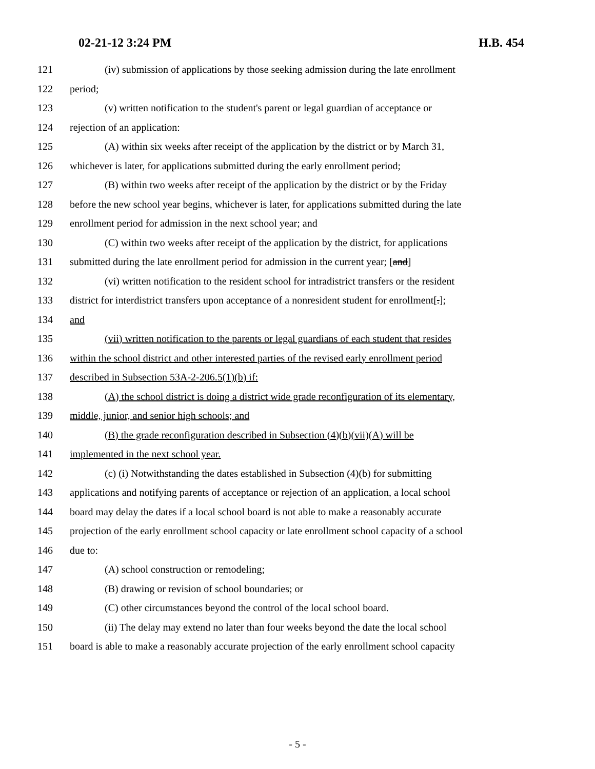02-21-12 3:24 PM H.B. 454
121 (iv) submission of applications by those seeking admission during the late enrollment
122 period;
123 (v) written notification to the student's parent or legal guardian of acceptance or
124 rejection of an application:
125 (A) within six weeks after receipt of the application by the district or by March 31,
126 whichever is later, for applications submitted during the early enrollment period;
127 (B) within two weeks after receipt of the application by the district or by the Friday
128 before the new school year begins, whichever is later, for applications submitted during the late
129 enrollment period for admission in the next school year; and
130 (C) within two weeks after receipt of the application by the district, for applications
131 submitted during the late enrollment period for admission in the current year; [and]
132 (vi) written notification to the resident school for intradistrict transfers or the resident
133 district for interdistrict transfers upon acceptance of a nonresident student for enrollment[.];
134 and
135 (vii) written notification to the parents or legal guardians of each student that resides
136 within the school district and other interested parties of the revised early enrollment period
137 described in Subsection 53A-2-206.5(1)(b) if:
138 (A) the school district is doing a district wide grade reconfiguration of its elementary,
139 middle, junior, and senior high schools; and
140 (B) the grade reconfiguration described in Subsection (4)(b)(vii)(A) will be
141 implemented in the next school year.
142 (c) (i) Notwithstanding the dates established in Subsection (4)(b) for submitting
143 applications and notifying parents of acceptance or rejection of an application, a local school
144 board may delay the dates if a local school board is not able to make a reasonably accurate
145 projection of the early enrollment school capacity or late enrollment school capacity of a school
146 due to:
147 (A) school construction or remodeling;
148 (B) drawing or revision of school boundaries; or
149 (C) other circumstances beyond the control of the local school board.
150 (ii) The delay may extend no later than four weeks beyond the date the local school
151 board is able to make a reasonably accurate projection of the early enrollment school capacity
- 5 -